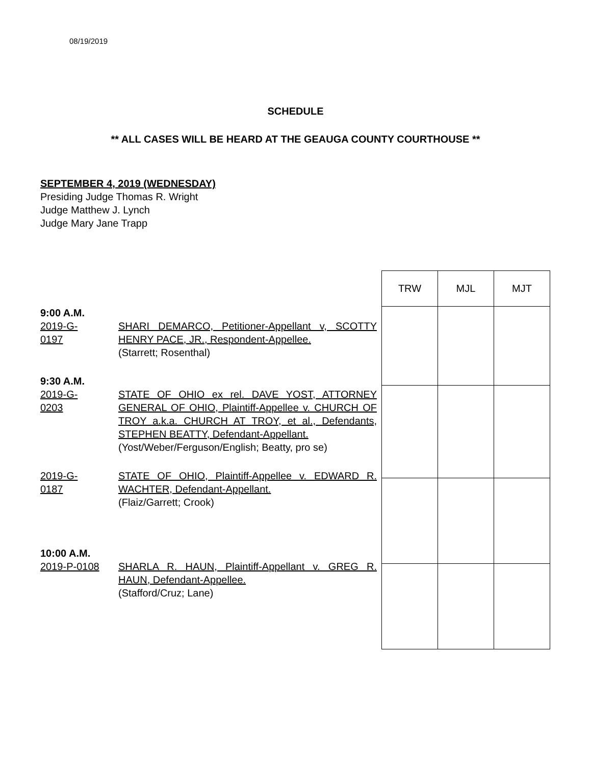08/19/2019
SCHEDULE
** ALL CASES WILL BE HEARD AT THE GEAUGA COUNTY COURTHOUSE **
SEPTEMBER 4, 2019 (WEDNESDAY)
Presiding Judge Thomas R. Wright
Judge Matthew J. Lynch
Judge Mary Jane Trapp
9:00 A.M.
2019-G-
0197
SHARI DEMARCO, Petitioner-Appellant v, SCOTTY HENRY PACE, JR., Respondent-Appellee.
(Starrett; Rosenthal)
9:30 A.M.
2019-G-
0203
STATE OF OHIO ex rel. DAVE YOST, ATTORNEY GENERAL OF OHIO, Plaintiff-Appellee v. CHURCH OF TROY a.k.a. CHURCH AT TROY, et al., Defendants, STEPHEN BEATTY, Defendant-Appellant.
(Yost/Weber/Ferguson/English; Beatty, pro se)
2019-G-
0187
STATE OF OHIO, Plaintiff-Appellee v. EDWARD R. WACHTER, Defendant-Appellant.
(Flaiz/Garrett; Crook)
10:00 A.M.
2019-P-0108 SHARLA R. HAUN, Plaintiff-Appellant v. GREG R. HAUN, Defendant-Appellee.
(Stafford/Cruz; Lane)
| TRW | MJL | MJT |
| --- | --- | --- |